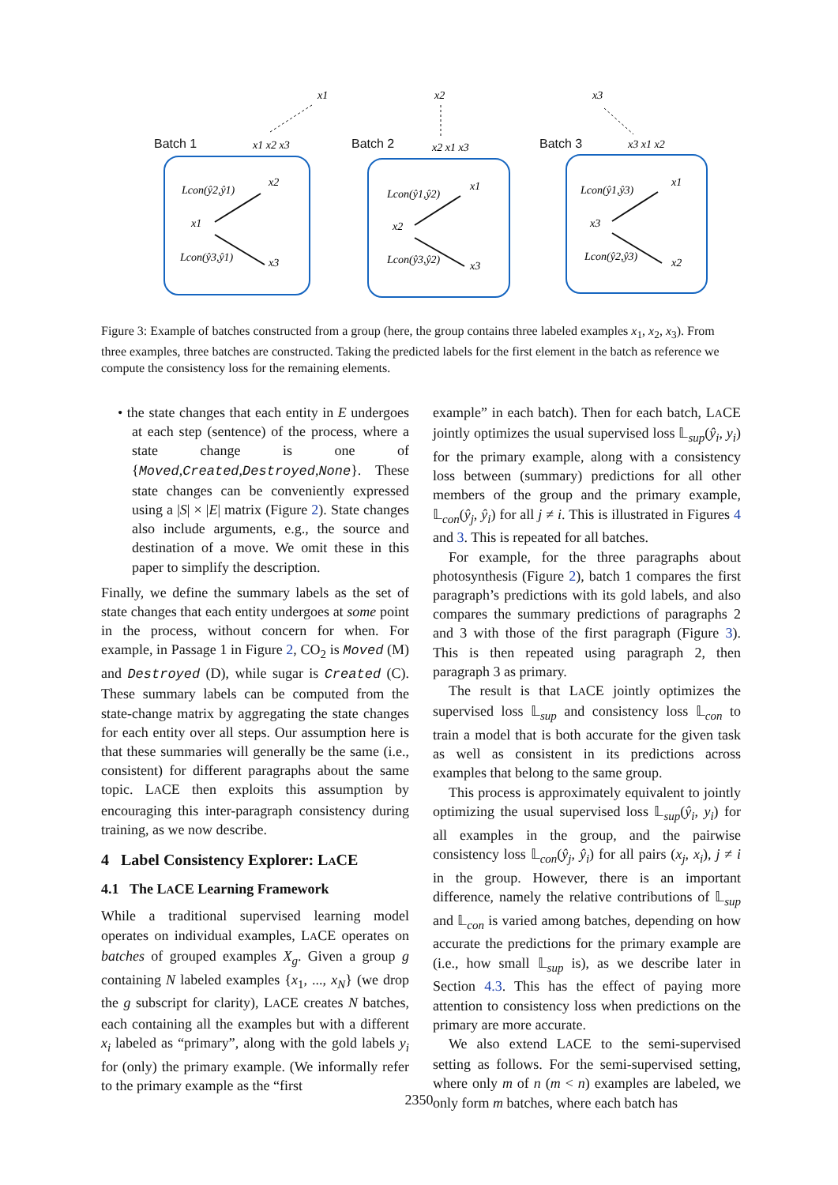Batch 1
Batch 2
Batch 3
x1
x1 x2 x3
x2
x2 x1 x3
x3
x3 x1 x2
Lcon(ŷ2,ŷ1)
x2
x1
Lcon(ŷ3,ŷ1)
x3
Lcon(ŷ1,ŷ2)
x1
x2
Lcon(ŷ3,ŷ2)
x3
Lcon(ŷ1,ŷ3)
x1
x3
Lcon(ŷ2,ŷ3)
x2
Figure 3: Example of batches constructed from a group (here, the group contains three labeled examples x<sub>1</sub>, x<sub>2</sub>, x<sub>3</sub>). From three examples, three batches are constructed. Taking the predicted labels for the first element in the batch as reference we compute the consistency loss for the remaining elements.
• the state changes that each entity in E undergoes at each step (sentence) of the process, where a state change is one of {Moved,Created,Destroyed,None}. These state changes can be conveniently expressed using a |S| × |E| matrix (Figure 2). State changes also include arguments, e.g., the source and destination of a move. We omit these in this paper to simplify the description.
Finally, we define the summary labels as the set of state changes that each entity undergoes at some point in the process, without concern for when. For example, in Passage 1 in Figure 2, CO<sub>2</sub> is Moved (M) and Destroyed (D), while sugar is Created (C). These summary labels can be computed from the state-change matrix by aggregating the state changes for each entity over all steps. Our assumption here is that these summaries will generally be the same (i.e., consistent) for different paragraphs about the same topic. LACE then exploits this assumption by encouraging this inter-paragraph consistency during training, as we now describe.
4 Label Consistency Explorer: LACE
4.1 The LACE Learning Framework
While a traditional supervised learning model operates on individual examples, LACE operates on batches of grouped examples X<sub>g</sub>. Given a group g containing N labeled examples {x<sub>1</sub>, ..., x<sub>N</sub>} (we drop the g subscript for clarity), LACE creates N batches, each containing all the examples but with a different x<sub>i</sub> labeled as “primary”, along with the gold labels y<sub>i</sub> for (only) the primary example. (We informally refer to the primary example as the “first
example” in each batch). Then for each batch, LACE jointly optimizes the usual supervised loss 𝕃<sub>sup</sub>(ŷ<sub>i</sub>, y<sub>i</sub>) for the primary example, along with a consistency loss between (summary) predictions for all other members of the group and the primary example, 𝕃<sub>con</sub>(ŷ<sub>j</sub>, ŷ<sub>i</sub>) for all j ≠ i. This is illustrated in Figures 4 and 3. This is repeated for all batches.
For example, for the three paragraphs about photosynthesis (Figure 2), batch 1 compares the first paragraph’s predictions with its gold labels, and also compares the summary predictions of paragraphs 2 and 3 with those of the first paragraph (Figure 3). This is then repeated using paragraph 2, then paragraph 3 as primary.
The result is that LACE jointly optimizes the supervised loss 𝕃<sub>sup</sub> and consistency loss 𝕃<sub>con</sub> to train a model that is both accurate for the given task as well as consistent in its predictions across examples that belong to the same group.
This process is approximately equivalent to jointly optimizing the usual supervised loss 𝕃<sub>sup</sub>(ŷ<sub>i</sub>, y<sub>i</sub>) for all examples in the group, and the pairwise consistency loss 𝕃<sub>con</sub>(ŷ<sub>j</sub>, ŷ<sub>i</sub>) for all pairs (x<sub>j</sub>, x<sub>i</sub>), j ≠ i in the group. However, there is an important difference, namely the relative contributions of 𝕃<sub>sup</sub> and 𝕃<sub>con</sub> is varied among batches, depending on how accurate the predictions for the primary example are (i.e., how small 𝕃<sub>sup</sub> is), as we describe later in Section 4.3. This has the effect of paying more attention to consistency loss when predictions on the primary are more accurate.
We also extend LACE to the semi-supervised setting as follows. For the semi-supervised setting, where only m of n (m < n) examples are labeled, we only form m batches, where each batch has
2350